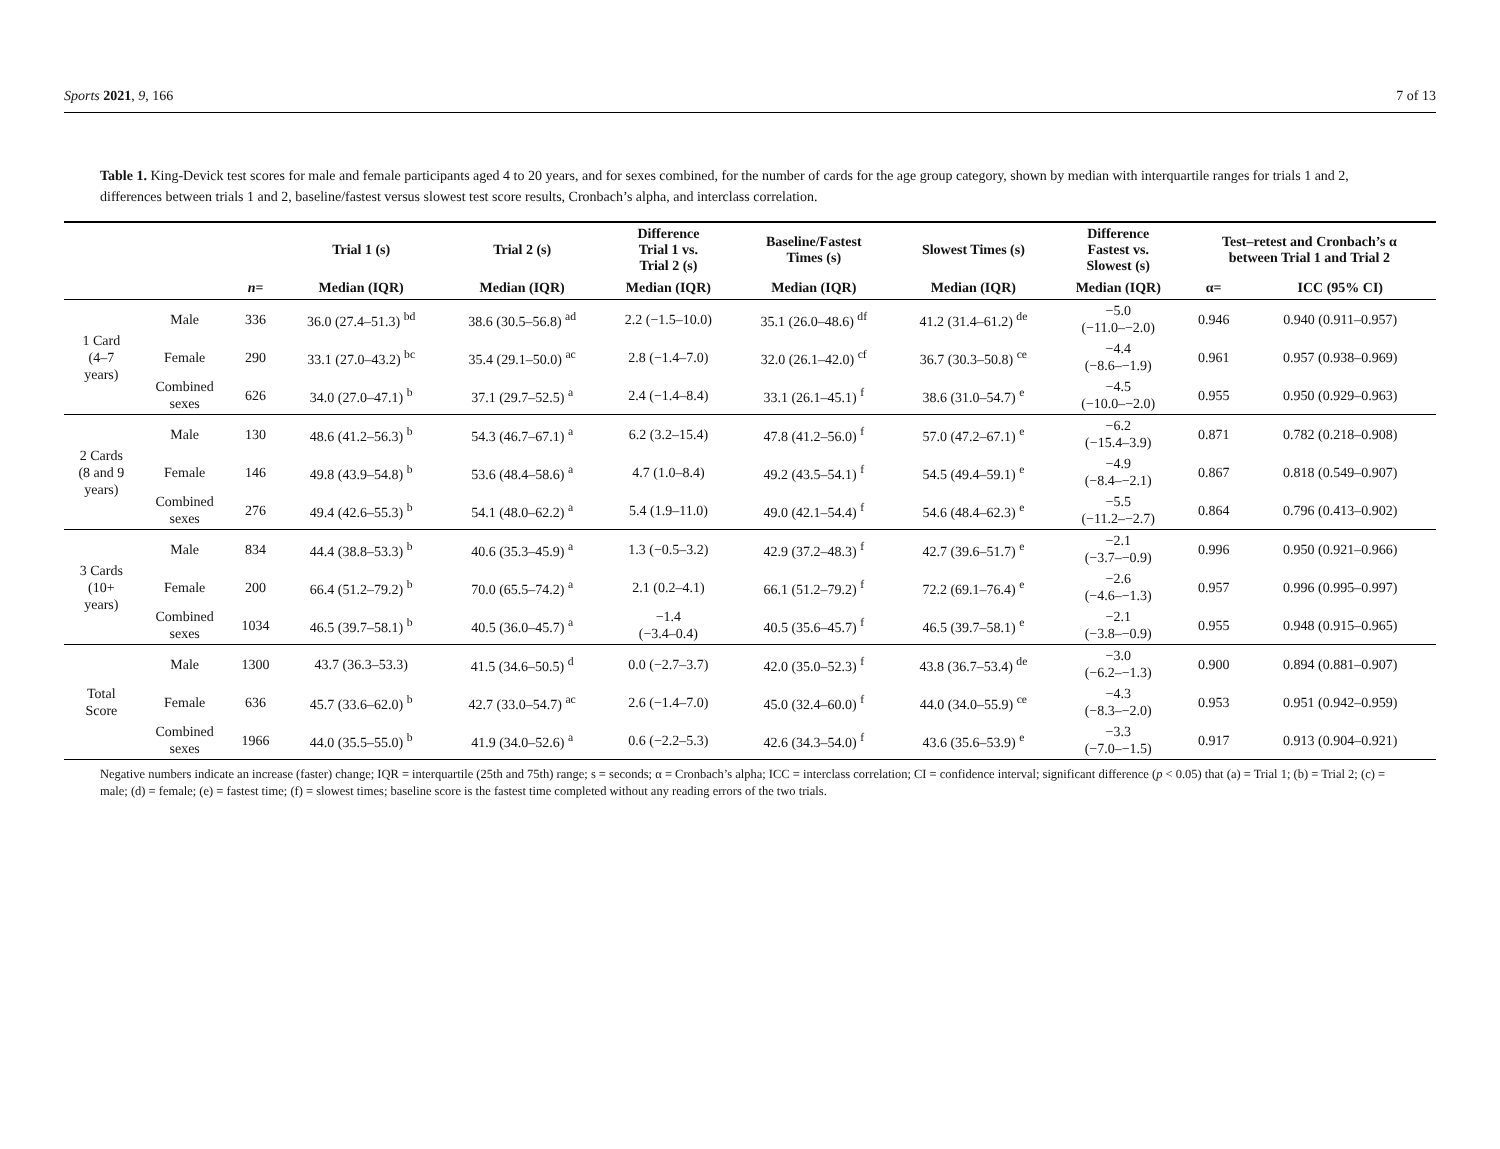Sports 2021, 9, 166 7 of 13
Table 1. King-Devick test scores for male and female participants aged 4 to 20 years, and for sexes combined, for the number of cards for the age group category, shown by median with interquartile ranges for trials 1 and 2, differences between trials 1 and 2, baseline/fastest versus slowest test score results, Cronbach’s alpha, and interclass correlation.
| | | | Trial 1 (s) | Trial 2 (s) | Difference Trial 1 vs. Trial 2 (s) | Baseline/Fastest Times (s) | Slowest Times (s) | Difference Fastest vs. Slowest (s) | Test–retest and Cronbach’s α between Trial 1 and Trial 2 | |
| --- | --- | --- | --- | --- | --- | --- | --- | --- | --- | --- |
| | | n = | Median (IQR) | Median (IQR) | Median (IQR) | Median (IQR) | Median (IQR) | Median (IQR) | α= | ICC (95% CI) |
| 1 Card (4–7 years) | Male | 336 | 36.0 (27.4–51.3) <sup>bd</sup> | 38.6 (30.5–56.8) <sup>ad</sup> | 2.2 (−1.5–10.0) | 35.1 (26.0–48.6) <sup>df</sup> | 41.2 (31.4–61.2) <sup>de</sup> | −5.0 (−11.0–−2.0) | 0.946 | 0.940 (0.911–0.957) |
| | Female | 290 | 33.1 (27.0–43.2) <sup>bc</sup> | 35.4 (29.1–50.0) <sup>ac</sup> | 2.8 (−1.4–7.0) | 32.0 (26.1–42.0) <sup>cf</sup> | 36.7 (30.3–50.8) <sup>ce</sup> | −4.4 (−8.6–−1.9) | 0.961 | 0.957 (0.938–0.969) |
| | Combined sexes | 626 | 34.0 (27.0–47.1) <sup>b</sup> | 37.1 (29.7–52.5) <sup>a</sup> | 2.4 (−1.4–8.4) | 33.1 (26.1–45.1) <sup>f</sup> | 38.6 (31.0–54.7) <sup>e</sup> | −4.5 (−10.0–−2.0) | 0.955 | 0.950 (0.929–0.963) |
| 2 Cards (8 and 9 years) | Male | 130 | 48.6 (41.2–56.3) <sup>b</sup> | 54.3 (46.7–67.1) <sup>a</sup> | 6.2 (3.2–15.4) | 47.8 (41.2–56.0) <sup>f</sup> | 57.0 (47.2–67.1) <sup>e</sup> | −6.2 (−15.4–3.9) | 0.871 | 0.782 (0.218–0.908) |
| | Female | 146 | 49.8 (43.9–54.8) <sup>b</sup> | 53.6 (48.4–58.6) <sup>a</sup> | 4.7 (1.0–8.4) | 49.2 (43.5–54.1) <sup>f</sup> | 54.5 (49.4–59.1) <sup>e</sup> | −4.9 (−8.4–−2.1) | 0.867 | 0.818 (0.549–0.907) |
| | Combined sexes | 276 | 49.4 (42.6–55.3) <sup>b</sup> | 54.1 (48.0–62.2) <sup>a</sup> | 5.4 (1.9–11.0) | 49.0 (42.1–54.4) <sup>f</sup> | 54.6 (48.4–62.3) <sup>e</sup> | −5.5 (−11.2–−2.7) | 0.864 | 0.796 (0.413–0.902) |
| 3 Cards (10+ years) | Male | 834 | 44.4 (38.8–53.3) <sup>b</sup> | 40.6 (35.3–45.9) <sup>a</sup> | 1.3 (−0.5–3.2) | 42.9 (37.2–48.3) <sup>f</sup> | 42.7 (39.6–51.7) <sup>e</sup> | −2.1 (−3.7–−0.9) | 0.996 | 0.950 (0.921–0.966) |
| | Female | 200 | 66.4 (51.2–79.2) <sup>b</sup> | 70.0 (65.5–74.2) <sup>a</sup> | 2.1 (0.2–4.1) | 66.1 (51.2–79.2) <sup>f</sup> | 72.2 (69.1–76.4) <sup>e</sup> | −2.6 (−4.6–−1.3) | 0.957 | 0.996 (0.995–0.997) |
| | Combined sexes | 1034 | 46.5 (39.7–58.1) <sup>b</sup> | 40.5 (36.0–45.7) <sup>a</sup> | −1.4 (−3.4–0.4) | 40.5 (35.6–45.7) <sup>f</sup> | 46.5 (39.7–58.1) <sup>e</sup> | −2.1 (−3.8–−0.9) | 0.955 | 0.948 (0.915–0.965) |
| Total Score | Male | 1300 | 43.7 (36.3–53.3) | 41.5 (34.6–50.5) <sup>d</sup> | 0.0 (−2.7–3.7) | 42.0 (35.0–52.3) <sup>f</sup> | 43.8 (36.7–53.4) <sup>de</sup> | −3.0 (−6.2–−1.3) | 0.900 | 0.894 (0.881–0.907) |
| | Female | 636 | 45.7 (33.6–62.0) <sup>b</sup> | 42.7 (33.0–54.7) <sup>ac</sup> | 2.6 (−1.4–7.0) | 45.0 (32.4–60.0) <sup>f</sup> | 44.0 (34.0–55.9) <sup>ce</sup> | −4.3 (−8.3–−2.0) | 0.953 | 0.951 (0.942–0.959) |
| | Combined sexes | 1966 | 44.0 (35.5–55.0) <sup>b</sup> | 41.9 (34.0–52.6) <sup>a</sup> | 0.6 (−2.2–5.3) | 42.6 (34.3–54.0) <sup>f</sup> | 43.6 (35.6–53.9) <sup>e</sup> | −3.3 (−7.0–−1.5) | 0.917 | 0.913 (0.904–0.921) |
Negative numbers indicate an increase (faster) change; IQR = interquartile (25th and 75th) range; s = seconds; α = Cronbach’s alpha; ICC = interclass correlation; CI = confidence interval; significant difference (p < 0.05) that (a) = Trial 1; (b) = Trial 2; (c) = male; (d) = female; (e) = fastest time; (f) = slowest times; baseline score is the fastest time completed without any reading errors of the two trials.